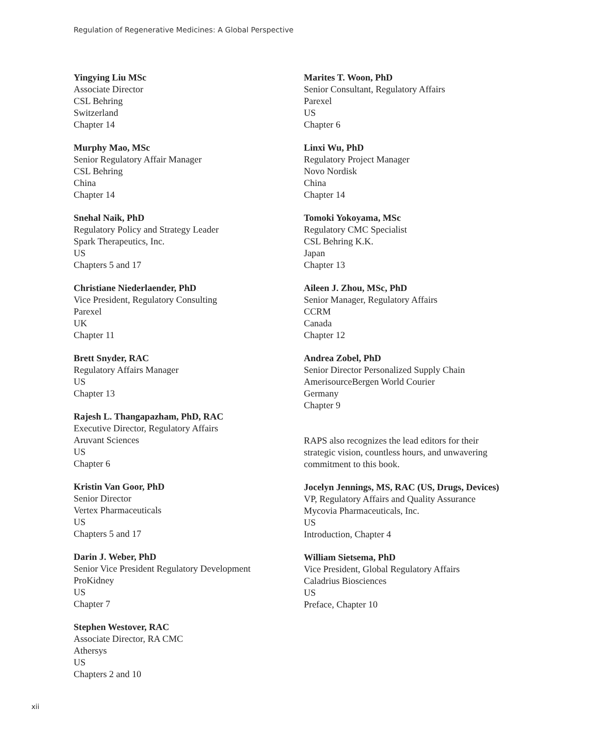Regulation of Regenerative Medicines: A Global Perspective
Yingying Liu MSc
Associate Director
CSL Behring
Switzerland
Chapter 14
Murphy Mao, MSc
Senior Regulatory Affair Manager
CSL Behring
China
Chapter 14
Snehal Naik, PhD
Regulatory Policy and Strategy Leader
Spark Therapeutics, Inc.
US
Chapters 5 and 17
Christiane Niederlaender, PhD
Vice President, Regulatory Consulting
Parexel
UK
Chapter 11
Brett Snyder, RAC
Regulatory Affairs Manager
US
Chapter 13
Rajesh L. Thangapazham, PhD, RAC
Executive Director, Regulatory Affairs
Aruvant Sciences
US
Chapter 6
Kristin Van Goor, PhD
Senior Director
Vertex Pharmaceuticals
US
Chapters 5 and 17
Darin J. Weber, PhD
Senior Vice President Regulatory Development
ProKidney
US
Chapter 7
Stephen Westover, RAC
Associate Director, RA CMC
Athersys
US
Chapters 2 and 10
Marites T. Woon, PhD
Senior Consultant, Regulatory Affairs
Parexel
US
Chapter 6
Linxi Wu, PhD
Regulatory Project Manager
Novo Nordisk
China
Chapter 14
Tomoki Yokoyama, MSc
Regulatory CMC Specialist
CSL Behring K.K.
Japan
Chapter 13
Aileen J. Zhou, MSc, PhD
Senior Manager, Regulatory Affairs
CCRM
Canada
Chapter 12
Andrea Zobel, PhD
Senior Director Personalized Supply Chain
AmerisourceBergen World Courier
Germany
Chapter 9
RAPS also recognizes the lead editors for their
strategic vision, countless hours, and unwavering
commitment to this book.
Jocelyn Jennings, MS, RAC (US, Drugs, Devices)
VP, Regulatory Affairs and Quality Assurance
Mycovia Pharmaceuticals, Inc.
US
Introduction, Chapter 4
William Sietsema, PhD
Vice President, Global Regulatory Affairs
Caladrius Biosciences
US
Preface, Chapter 10
xii